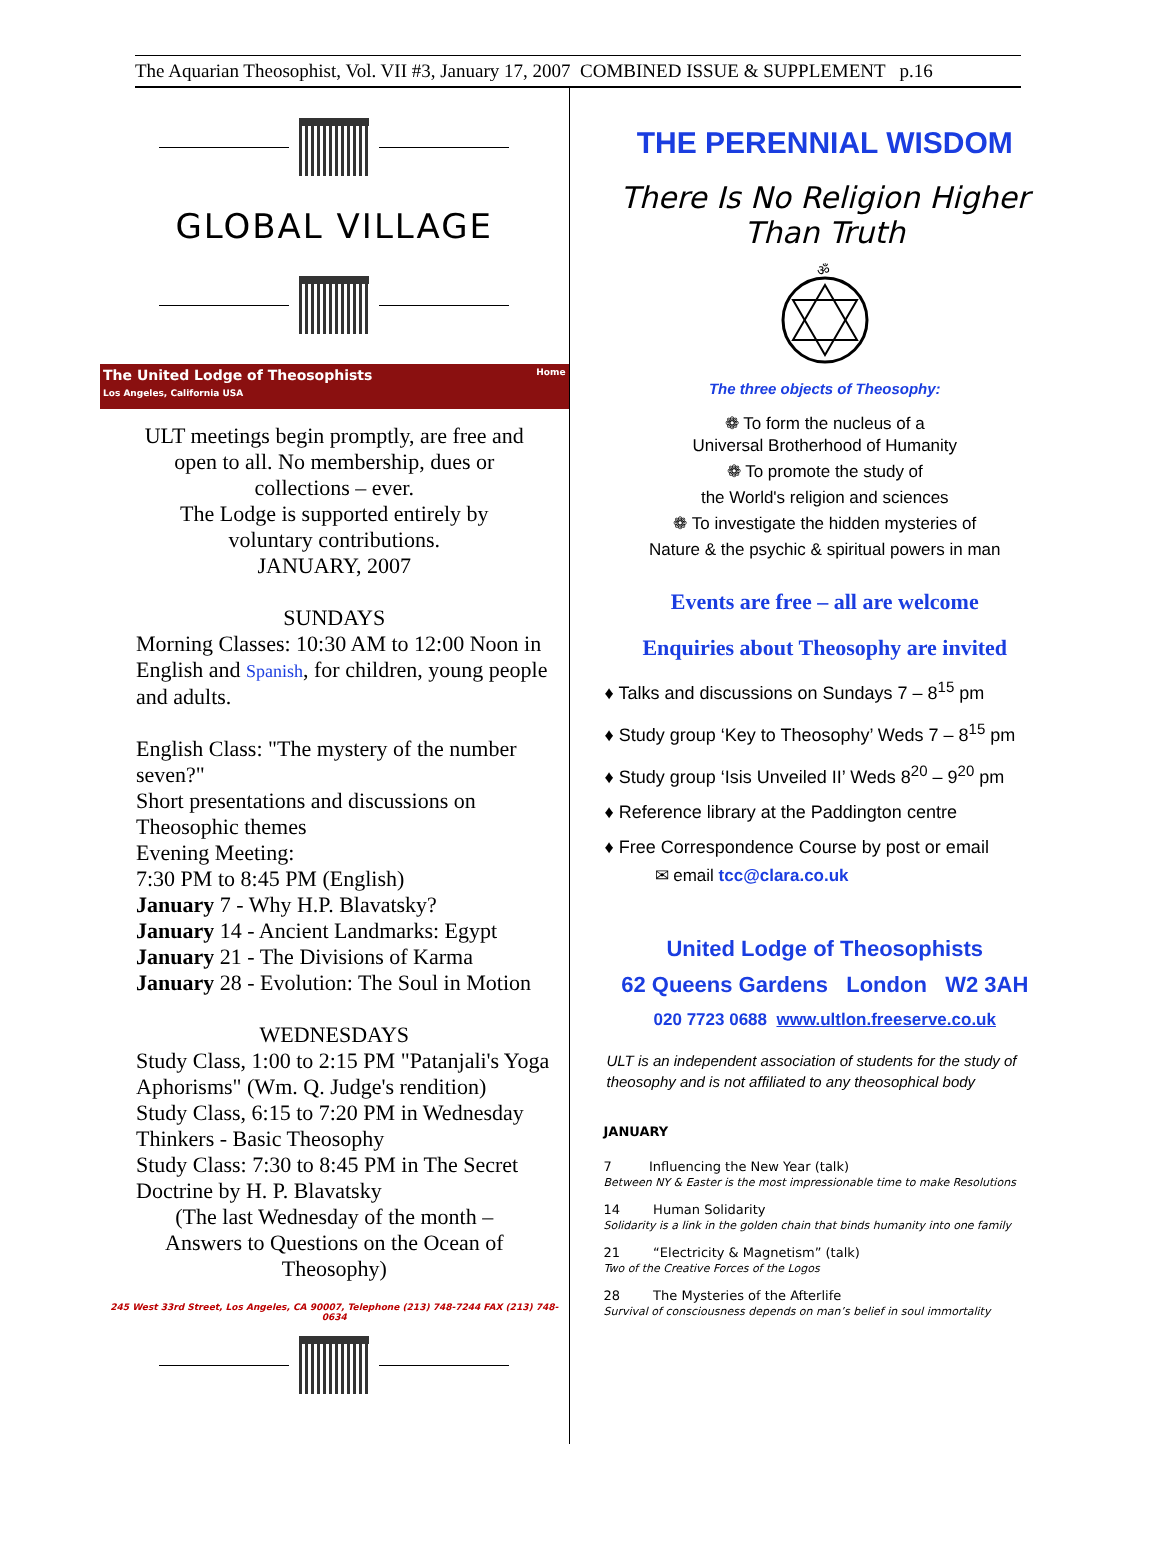The Aquarian Theosophist, Vol. VII #3, January 17, 2007 COMBINED ISSUE & SUPPLEMENT p.16
GLOBAL VILLAGE
The United Lodge of Theosophists Home
Los Angeles, California USA
ULT meetings begin promptly, are free and
open to all. No membership, dues or
collections – ever.
The Lodge is supported entirely by
voluntary contributions.
JANUARY, 2007
SUNDAYS
Morning Classes: 10:30 AM to 12:00 Noon in English and Spanish, for children, young people and adults.
English Class: "The mystery of the number seven?"
Short presentations and discussions on Theosophic themes
Evening Meeting:
7:30 PM to 8:45 PM (English)
January 7 - Why H.P. Blavatsky?
January 14 - Ancient Landmarks: Egypt
January 21 - The Divisions of Karma
January 28 - Evolution: The Soul in Motion
WEDNESDAYS
Study Class, 1:00 to 2:15 PM "Patanjali's Yoga Aphorisms" (Wm. Q. Judge's rendition)
Study Class, 6:15 to 7:20 PM in Wednesday Thinkers - Basic Theosophy
Study Class: 7:30 to 8:45 PM in The Secret Doctrine by H. P. Blavatsky
(The last Wednesday of the month –
Answers to Questions on the Ocean of
Theosophy)
245 West 33rd Street, Los Angeles, CA 90007, Telephone (213) 748-7244 FAX (213) 748-0634
THE PERENNIAL WISDOM
There Is No Religion Higher
Than Truth
ॐ
The three objects of Theosophy:
❁ To form the nucleus of a
Universal Brotherhood of Humanity
❁ To promote the study of
the World's religion and sciences
❁ To investigate the hidden mysteries of
Nature & the psychic & spiritual powers in man
Events are free – all are welcome
Enquiries about Theosophy are invited
♦ Talks and discussions on Sundays 7 – 8<sup>15</sup> pm
♦ Study group ‘Key to Theosophy’ Weds 7 – 8<sup>15</sup> pm
♦ Study group ‘Isis Unveiled II’ Weds 8<sup>20</sup> – 9<sup>20</sup> pm
♦ Reference library at the Paddington centre
♦ Free Correspondence Course by post or email
✉ email tcc@clara.co.uk
United Lodge of Theosophists
62 Queens Gardens London W2 3AH
020 7723 0688 www.ultlon.freeserve.co.uk
ULT is an independent association of students for the study of theosophy and is not affiliated to any theosophical body
JANUARY
7 Influencing the New Year (talk)
Between NY & Easter is the most impressionable time to make Resolutions
14 Human Solidarity
Solidarity is a link in the golden chain that binds humanity into one family
21 “Electricity & Magnetism” (talk)
Two of the Creative Forces of the Logos
28 The Mysteries of the Afterlife
Survival of consciousness depends on man’s belief in soul immortality